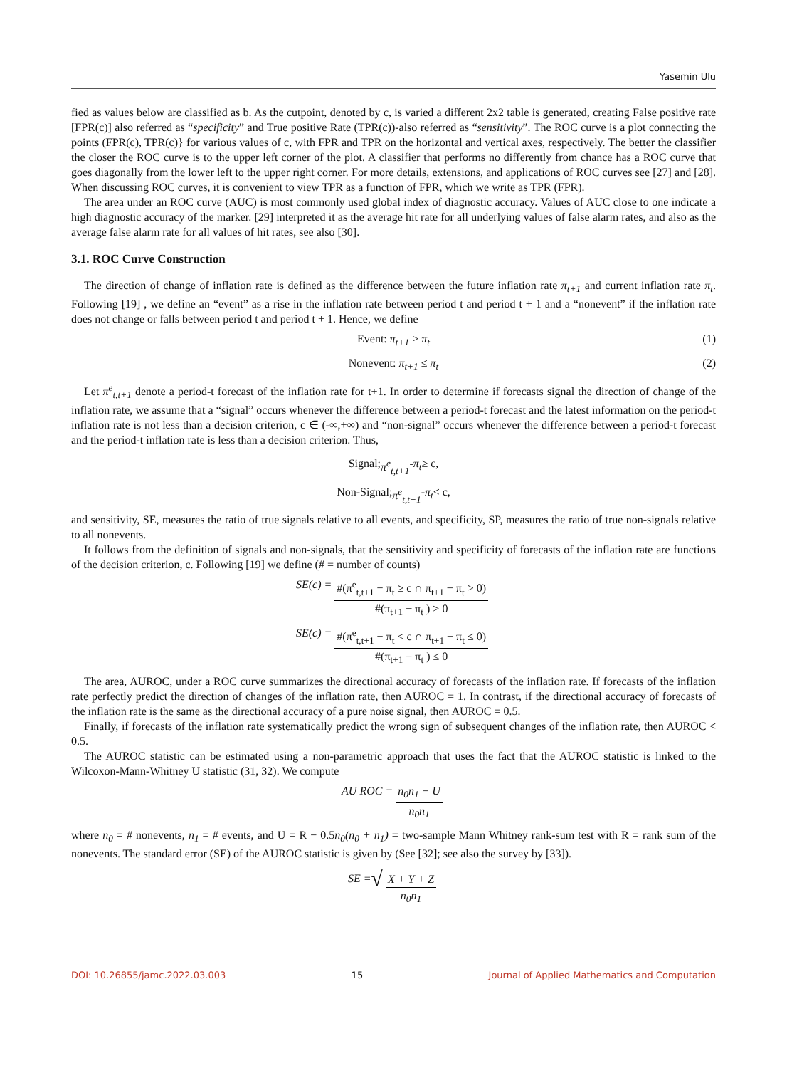Yasemin Ulu
fied as values below are classified as b. As the cutpoint, denoted by c, is varied a different 2x2 table is generated, creating False positive rate [FPR(c)] also referred as “specificity” and True positive Rate (TPR(c))-also referred as “sensitivity”. The ROC curve is a plot connecting the points (FPR(c), TPR(c)} for various values of c, with FPR and TPR on the horizontal and vertical axes, respectively. The better the classifier the closer the ROC curve is to the upper left corner of the plot. A classifier that performs no differently from chance has a ROC curve that goes diagonally from the lower left to the upper right corner. For more details, extensions, and applications of ROC curves see [27] and [28]. When discussing ROC curves, it is convenient to view TPR as a function of FPR, which we write as TPR (FPR).
The area under an ROC curve (AUC) is most commonly used global index of diagnostic accuracy. Values of AUC close to one indicate a high diagnostic accuracy of the marker. [29] interpreted it as the average hit rate for all underlying values of false alarm rates, and also as the average false alarm rate for all values of hit rates, see also [30].
3.1. ROC Curve Construction
The direction of change of inflation rate is defined as the difference between the future inflation rate π<sub>t+1</sub> and current inflation rate π<sub>t</sub>. Following [19] , we define an “event” as a rise in the inflation rate between period t and period t + 1 and a “nonevent” if the inflation rate does not change or falls between period t and period t + 1. Hence, we define
Event: π<sub>t+1</sub> > π<sub>t</sub> (1)
Nonevent: π<sub>t+1</sub> ≤ π<sub>t</sub> (2)
Let π<sup>e</sup><sub>t,t+1</sub> denote a period-t forecast of the inflation rate for t+1. In order to determine if forecasts signal the direction of change of the inflation rate, we assume that a “signal” occurs whenever the difference between a period-t forecast and the latest information on the period-t inflation rate is not less than a decision criterion, c ∈ (-∞,+∞) and “non-signal” occurs whenever the difference between a period-t forecast and the period-t inflation rate is less than a decision criterion. Thus,
Signal; π<sup>e</sup><sub>t,t+1</sub> - π<sub>t</sub> ≥ c,
Non-Signal; π<sup>e</sup><sub>t,t+1</sub> - π<sub>t</sub> < c,
and sensitivity, SE, measures the ratio of true signals relative to all events, and specificity, SP, measures the ratio of true non-signals relative to all nonevents.
It follows from the definition of signals and non-signals, that the sensitivity and specificity of forecasts of the inflation rate are functions of the decision criterion, c. Following [19] we define (# = number of counts)
SE(c) = #(π<sup>e</sup><sub>t,t+1</sub> − π<sub>t</sub> ≥ c ∩ π<sub>t+1</sub> − π<sub>t</sub> > 0) #(π<sub>t+1</sub> − π<sub>t</sub> ) > 0
SE(c) = #(π<sup>e</sup><sub>t,t+1</sub> − π<sub>t</sub> < c ∩ π<sub>t+1</sub> − π<sub>t</sub> ≤ 0) #(π<sub>t+1</sub> − π<sub>t</sub> ) ≤ 0
The area, AUROC, under a ROC curve summarizes the directional accuracy of forecasts of the inflation rate. If forecasts of the inflation rate perfectly predict the direction of changes of the inflation rate, then AUROC = 1. In contrast, if the directional accuracy of forecasts of the inflation rate is the same as the directional accuracy of a pure noise signal, then AUROC = 0.5.
Finally, if forecasts of the inflation rate systematically predict the wrong sign of subsequent changes of the inflation rate, then AUROC < 0.5.
The AUROC statistic can be estimated using a non-parametric approach that uses the fact that the AUROC statistic is linked to the Wilcoxon-Mann-Whitney U statistic (31, 32). We compute
AU ROC = n<sub>0</sub>n<sub>1</sub> − U n<sub>0</sub>n<sub>1</sub>
where n<sub>0</sub> = # nonevents, n<sub>1</sub> = # events, and U = R − 0.5n<sub>0</sub>(n<sub>0</sub> + n<sub>1</sub>) = two-sample Mann Whitney rank-sum test with R = rank sum of the nonevents. The standard error (SE) of the AUROC statistic is given by (See [32]; see also the survey by [33]).
SE = √ X + Y + Z n<sub>0</sub>n<sub>1</sub>
DOI: 10.26855/jamc.2022.03.003 15 Journal of Applied Mathematics and Computation